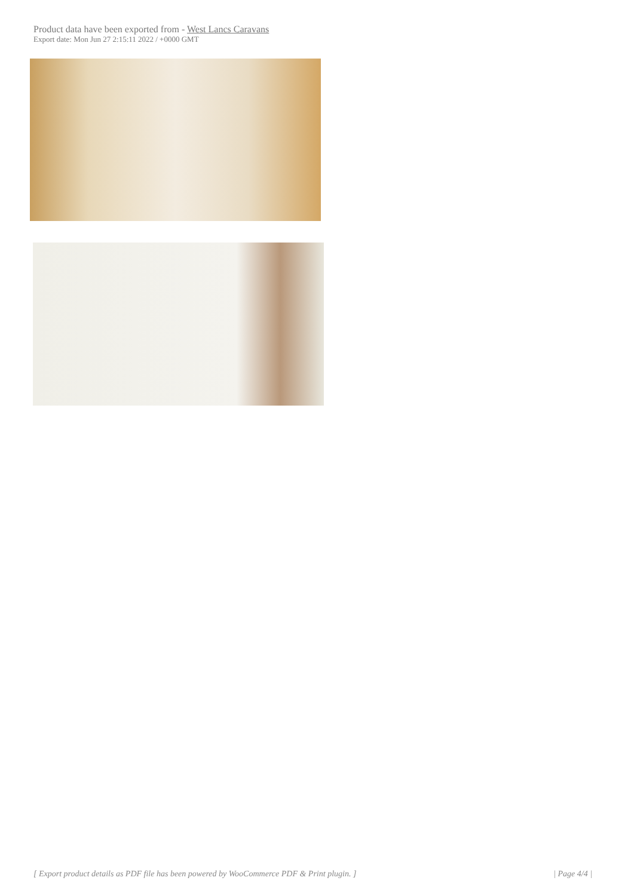Product data have been exported from - West Lancs Caravans
Export date: Mon Jun 27 2:15:11 2022 / +0000 GMT
[ Export product details as PDF file has been powered by WooCommerce PDF & Print plugin. ] | Page 4/4 |